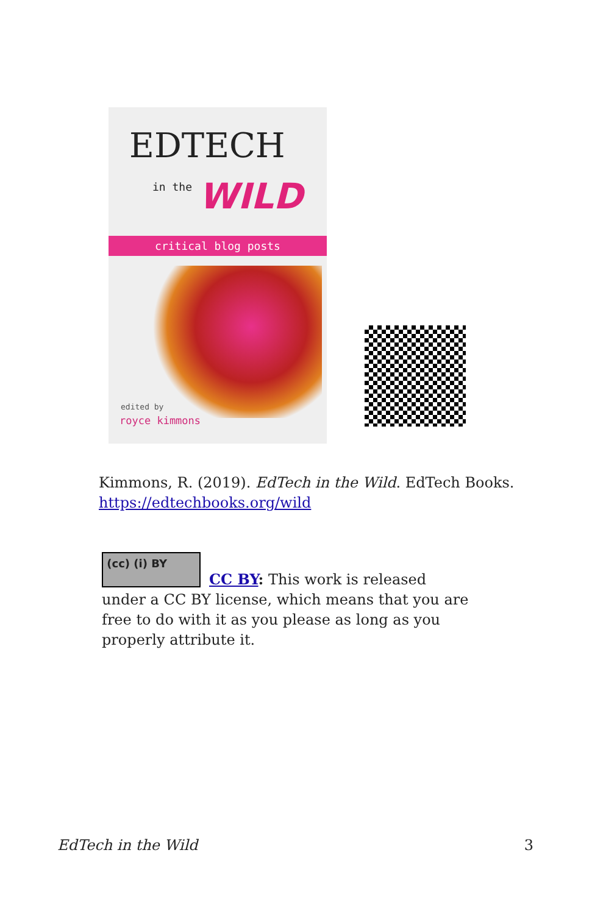EDTECH
in the WILD
critical blog posts
edited by
royce kimmons
Kimmons, R. (2019). EdTech in the Wild. EdTech Books.
https://edtechbooks.org/wild
(cc) (i) BY
CC BY: This work is released under a CC BY license, which means that you are free to do with it as you please as long as you properly attribute it.
EdTech in the Wild 3